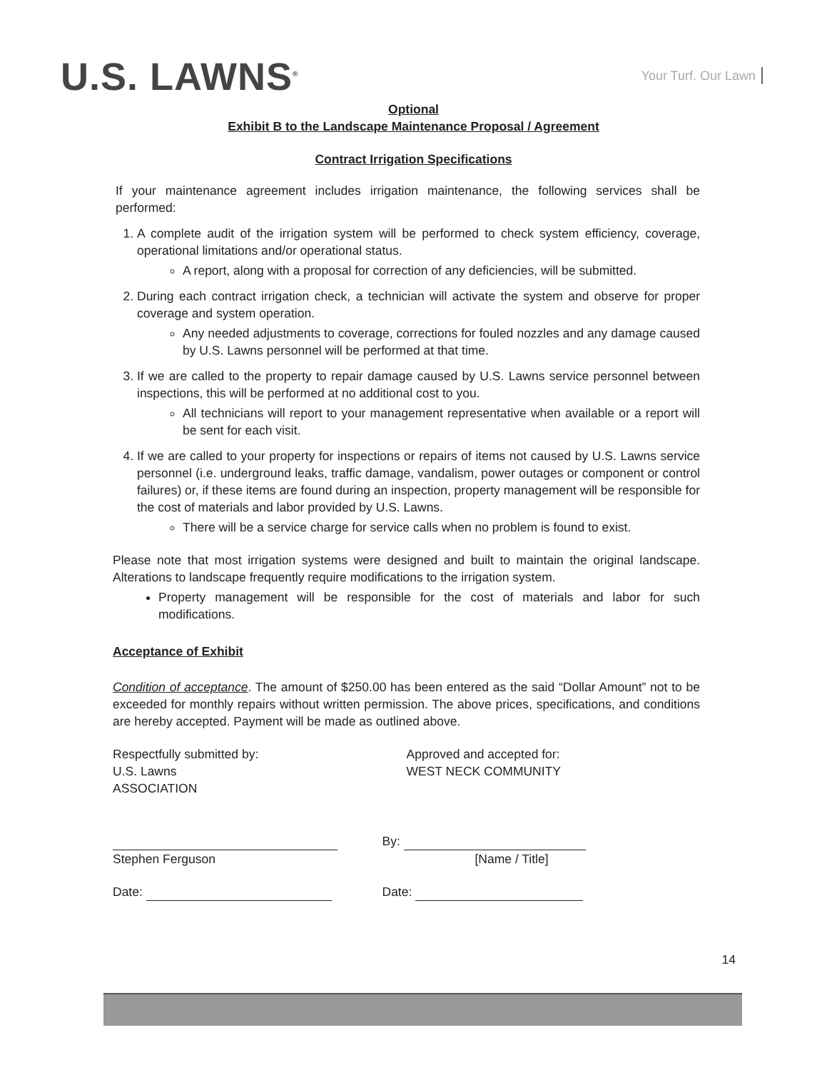U.S. LAWNS<sup>®</sup>
Your Turf. Our Lawn
Optional
Exhibit B to the Landscape Maintenance Proposal / Agreement
Contract Irrigation Specifications
If your maintenance agreement includes irrigation maintenance, the following services shall be performed:
1. A complete audit of the irrigation system will be performed to check system efficiency, coverage, operational limitations and/or operational status.
A report, along with a proposal for correction of any deficiencies, will be submitted.
2. During each contract irrigation check, a technician will activate the system and observe for proper coverage and system operation.
Any needed adjustments to coverage, corrections for fouled nozzles and any damage caused by U.S. Lawns personnel will be performed at that time.
3. If we are called to the property to repair damage caused by U.S. Lawns service personnel between inspections, this will be performed at no additional cost to you.
All technicians will report to your management representative when available or a report will be sent for each visit.
4. If we are called to your property for inspections or repairs of items not caused by U.S. Lawns service personnel (i.e. underground leaks, traffic damage, vandalism, power outages or component or control failures) or, if these items are found during an inspection, property management will be responsible for the cost of materials and labor provided by U.S. Lawns.
There will be a service charge for service calls when no problem is found to exist.
Please note that most irrigation systems were designed and built to maintain the original landscape. Alterations to landscape frequently require modifications to the irrigation system.
Property management will be responsible for the cost of materials and labor for such modifications.
Acceptance of Exhibit
Condition of acceptance. The amount of $250.00 has been entered as the said “Dollar Amount” not to be exceeded for monthly repairs without written permission. The above prices, specifications, and conditions are hereby accepted. Payment will be made as outlined above.
Respectfully submitted by:
U.S. Lawns
ASSOCIATION
Approved and accepted for:
WEST NECK COMMUNITY
Stephen Ferguson By:
[Name / Title]
Date: Date:
14